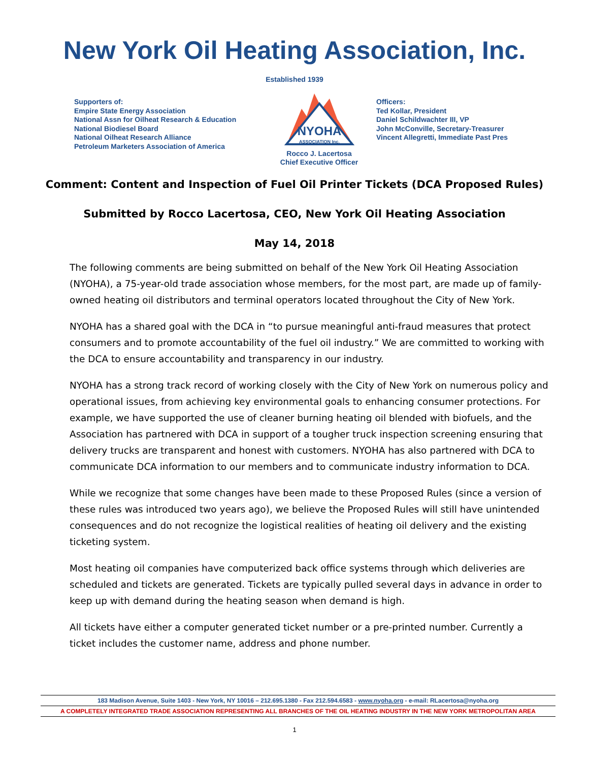New York Oil Heating Association, Inc.
Established 1939
Supporters of:
Empire State Energy Association
National Assn for Oilheat Research & Education
National Biodiesel Board
National Oilheat Research Alliance
Petroleum Marketers Association of America
NYOHA
ASSOCIATION Inc.
Rocco J. Lacertosa
Chief Executive Officer
Officers:
Ted Kollar, President
Daniel Schildwachter III, VP
John McConville, Secretary-Treasurer
Vincent Allegretti, Immediate Past Pres
Comment: Content and Inspection of Fuel Oil Printer Tickets (DCA Proposed Rules)
Submitted by Rocco Lacertosa, CEO, New York Oil Heating Association
May 14, 2018
The following comments are being submitted on behalf of the New York Oil Heating Association (NYOHA), a 75-year-old trade association whose members, for the most part, are made up of family-owned heating oil distributors and terminal operators located throughout the City of New York.
NYOHA has a shared goal with the DCA in “to pursue meaningful anti-fraud measures that protect consumers and to promote accountability of the fuel oil industry.” We are committed to working with the DCA to ensure accountability and transparency in our industry.
NYOHA has a strong track record of working closely with the City of New York on numerous policy and operational issues, from achieving key environmental goals to enhancing consumer protections. For example, we have supported the use of cleaner burning heating oil blended with biofuels, and the Association has partnered with DCA in support of a tougher truck inspection screening ensuring that delivery trucks are transparent and honest with customers. NYOHA has also partnered with DCA to communicate DCA information to our members and to communicate industry information to DCA.
While we recognize that some changes have been made to these Proposed Rules (since a version of these rules was introduced two years ago), we believe the Proposed Rules will still have unintended consequences and do not recognize the logistical realities of heating oil delivery and the existing ticketing system.
Most heating oil companies have computerized back office systems through which deliveries are scheduled and tickets are generated. Tickets are typically pulled several days in advance in order to keep up with demand during the heating season when demand is high.
All tickets have either a computer generated ticket number or a pre-printed number. Currently a ticket includes the customer name, address and phone number.
183 Madison Avenue, Suite 1403 - New York, NY 10016 – 212.695.1380 - Fax 212.594.6583 - www.nyoha.org - e-mail: RLacertosa@nyoha.org
A COMPLETELY INTEGRATED TRADE ASSOCIATION REPRESENTING ALL BRANCHES OF THE OIL HEATING INDUSTRY IN THE NEW YORK METROPOLITAN AREA
1